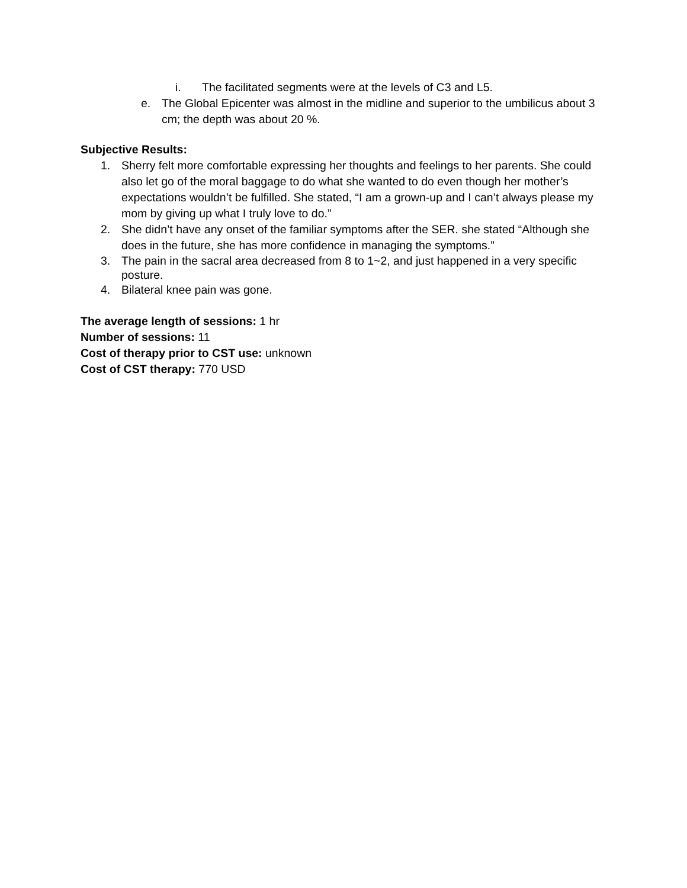i. The facilitated segments were at the levels of C3 and L5.
e. The Global Epicenter was almost in the midline and superior to the umbilicus about 3 cm; the depth was about 20 %.
Subjective Results:
1. Sherry felt more comfortable expressing her thoughts and feelings to her parents. She could also let go of the moral baggage to do what she wanted to do even though her mother’s expectations wouldn’t be fulfilled. She stated, “I am a grown-up and I can’t always please my mom by giving up what I truly love to do.”
2. She didn’t have any onset of the familiar symptoms after the SER. she stated “Although she does in the future, she has more confidence in managing the symptoms.”
3. The pain in the sacral area decreased from 8 to 1~2, and just happened in a very specific posture.
4. Bilateral knee pain was gone.
The average length of sessions: 1 hr
Number of sessions: 11
Cost of therapy prior to CST use: unknown
Cost of CST therapy: 770 USD